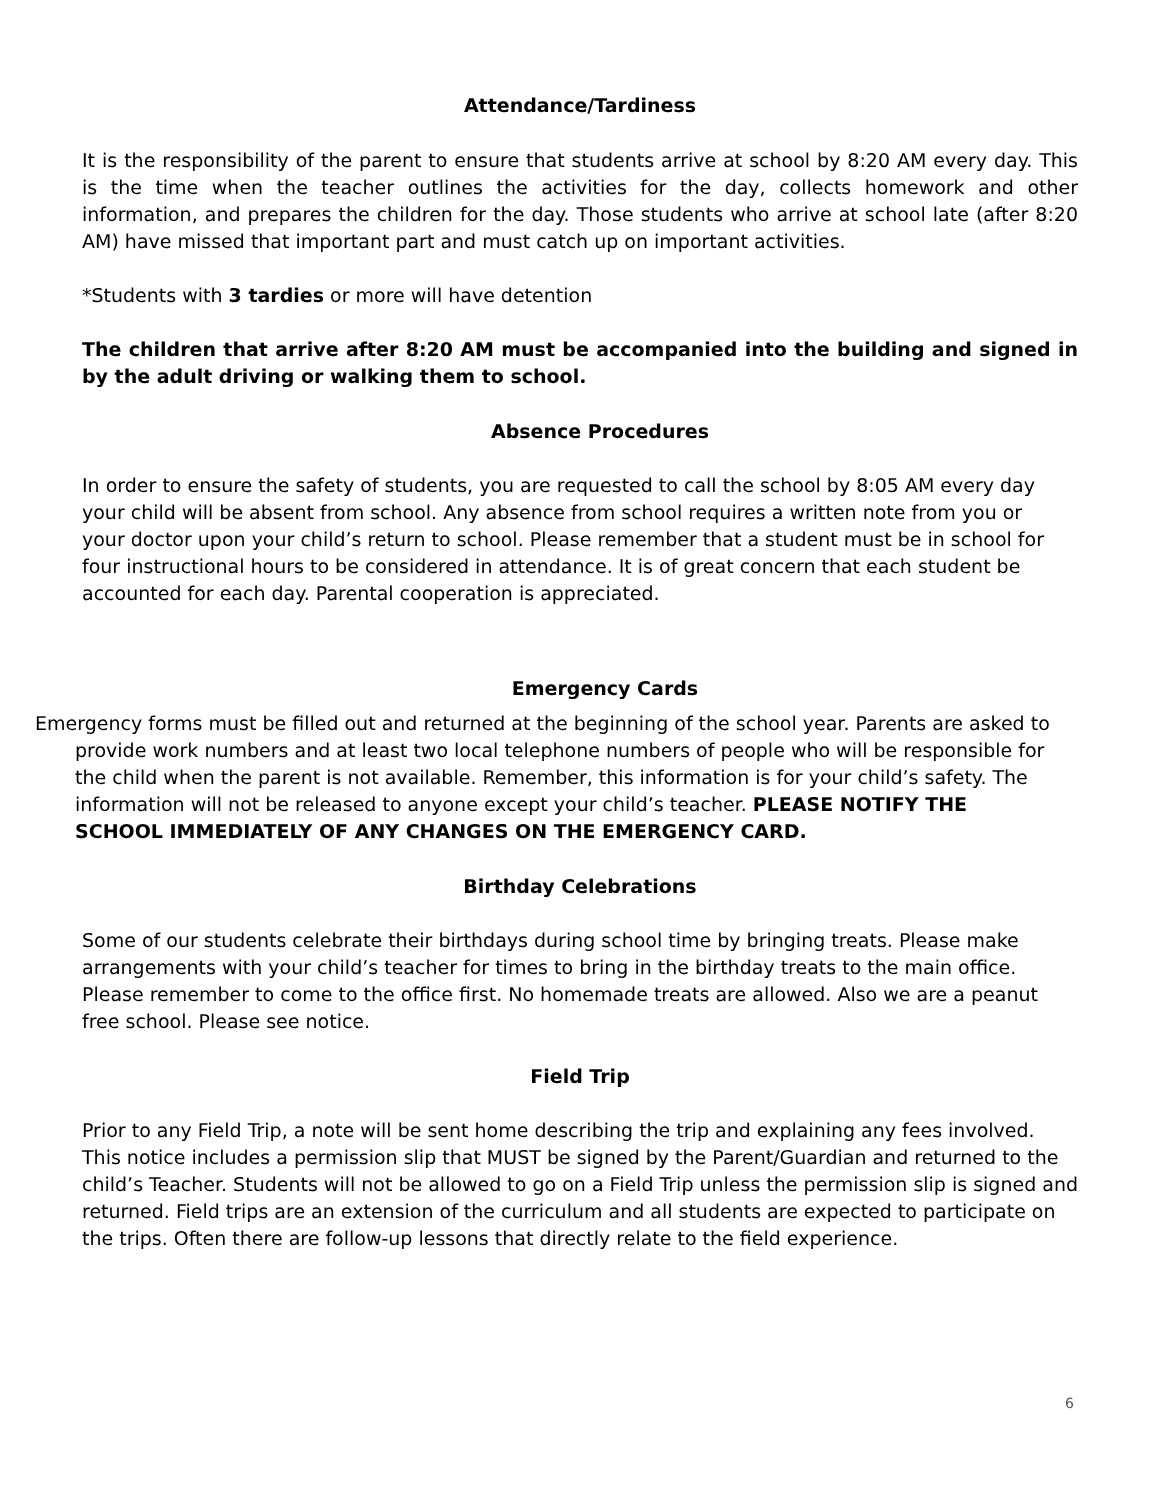Attendance/Tardiness
It is the responsibility of the parent to ensure that students arrive at school by 8:20 AM every day. This is the time when the teacher outlines the activities for the day, collects homework and other information, and prepares the children for the day. Those students who arrive at school late (after 8:20 AM) have missed that important part and must catch up on important activities.
*Students with 3 tardies or more will have detention
The children that arrive after 8:20 AM must be accompanied into the building and signed in by the adult driving or walking them to school.
Absence Procedures
In order to ensure the safety of students, you are requested to call the school by 8:05 AM every day your child will be absent from school. Any absence from school requires a written note from you or your doctor upon your child’s return to school. Please remember that a student must be in school for four instructional hours to be considered in attendance. It is of great concern that each student be accounted for each day. Parental cooperation is appreciated.
Emergency Cards
Emergency forms must be filled out and returned at the beginning of the school year. Parents are asked to provide work numbers and at least two local telephone numbers of people who will be responsible for the child when the parent is not available. Remember, this information is for your child’s safety. The information will not be released to anyone except your child’s teacher. PLEASE NOTIFY THE SCHOOL IMMEDIATELY OF ANY CHANGES ON THE EMERGENCY CARD.
Birthday Celebrations
Some of our students celebrate their birthdays during school time by bringing treats. Please make arrangements with your child’s teacher for times to bring in the birthday treats to the main office. Please remember to come to the office first. No homemade treats are allowed. Also we are a peanut free school. Please see notice.
Field Trip
Prior to any Field Trip, a note will be sent home describing the trip and explaining any fees involved. This notice includes a permission slip that MUST be signed by the Parent/Guardian and returned to the child’s Teacher. Students will not be allowed to go on a Field Trip unless the permission slip is signed and returned. Field trips are an extension of the curriculum and all students are expected to participate on the trips. Often there are follow-up lessons that directly relate to the field experience.
6